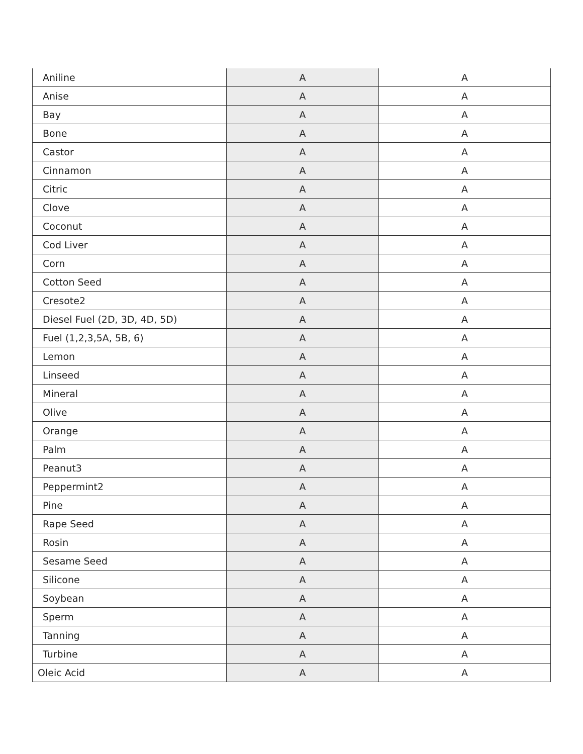| Aniline | A | A |
| Anise | A | A |
| Bay | A | A |
| Bone | A | A |
| Castor | A | A |
| Cinnamon | A | A |
| Citric | A | A |
| Clove | A | A |
| Coconut | A | A |
| Cod Liver | A | A |
| Corn | A | A |
| Cotton Seed | A | A |
| Cresote2 | A | A |
| Diesel Fuel (2D, 3D, 4D, 5D) | A | A |
| Fuel (1,2,3,5A, 5B, 6) | A | A |
| Lemon | A | A |
| Linseed | A | A |
| Mineral | A | A |
| Olive | A | A |
| Orange | A | A |
| Palm | A | A |
| Peanut3 | A | A |
| Peppermint2 | A | A |
| Pine | A | A |
| Rape Seed | A | A |
| Rosin | A | A |
| Sesame Seed | A | A |
| Silicone | A | A |
| Soybean | A | A |
| Sperm | A | A |
| Tanning | A | A |
| Turbine | A | A |
| Oleic Acid | A | A |